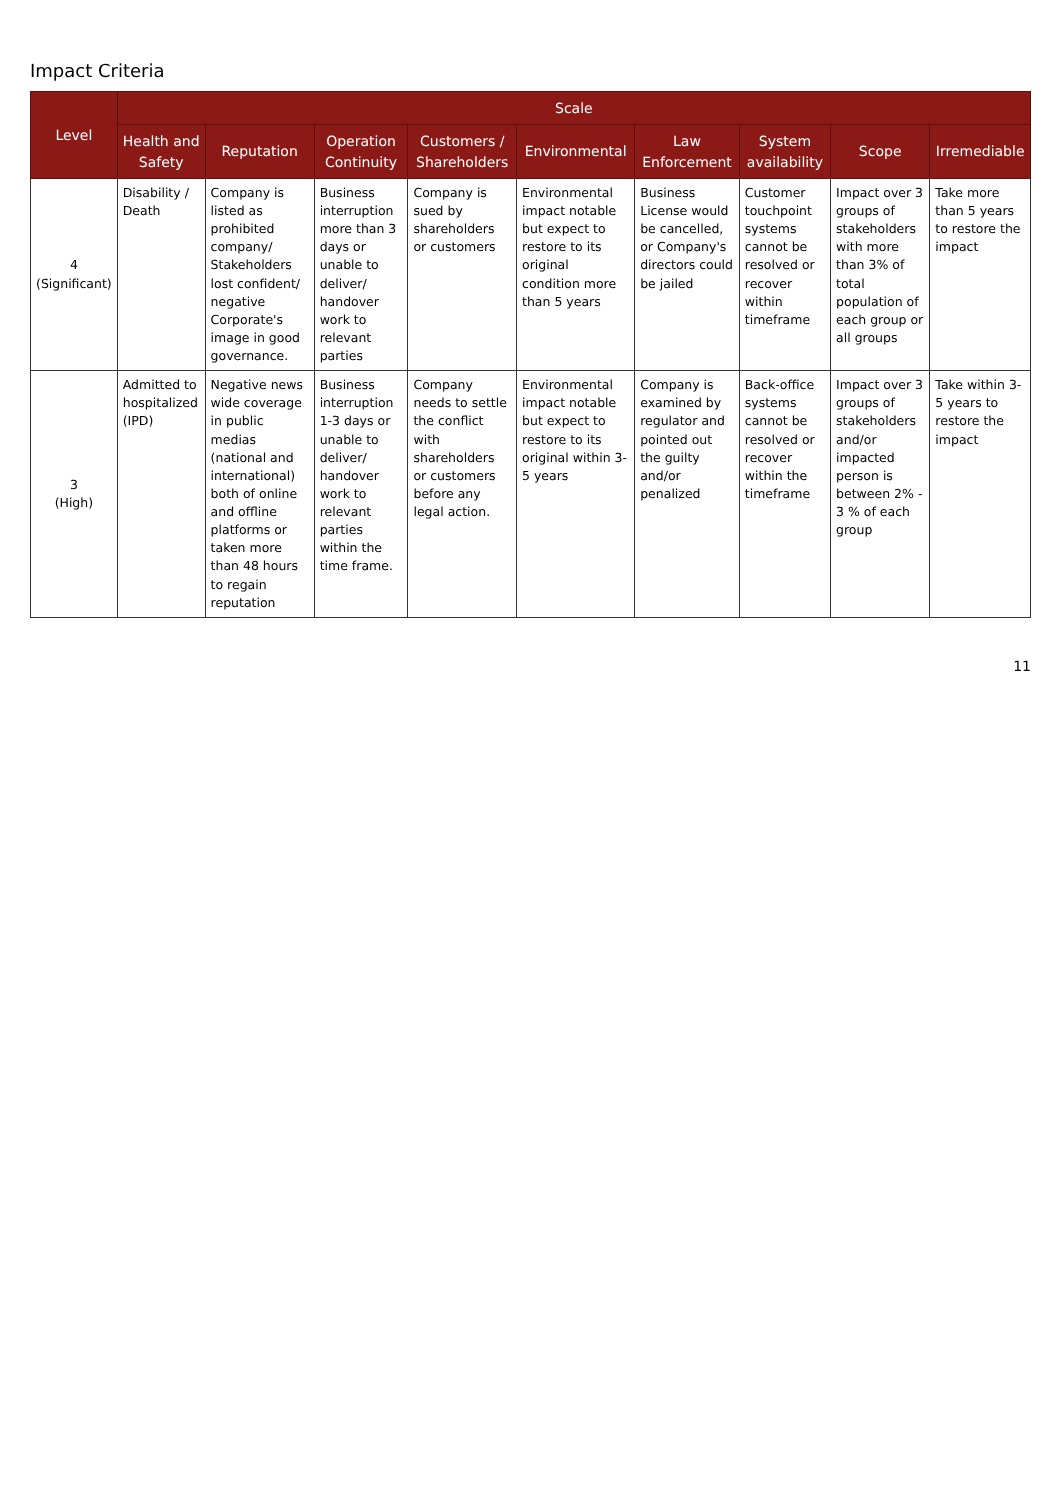Impact Criteria
| Level | Scale | | | | | | | | |
| --- | --- | --- | --- | --- | --- | --- | --- | --- | --- |
| | Health and Safety | Reputation | Operation Continuity | Customers / Shareholders | Environmental | Law Enforcement | System availability | Scope | Irremediable |
| 4 (Significant) | Disability / Death | Company is listed as prohibited company/ Stakeholders lost confident/ negative Corporate's image in good governance. | Business interruption more than 3 days or unable to deliver/ handover work to relevant parties | Company is sued by shareholders or customers | Environmental impact notable but expect to restore to its original condition more than 5 years | Business License would be cancelled, or Company's directors could be jailed | Customer touchpoint systems cannot be resolved or recover within timeframe | Impact over 3 groups of stakeholders with more than 3% of total population of each group or all groups | Take more than 5 years to restore the impact |
| 3 (High) | Admitted to hospitalized (IPD) | Negative news wide coverage in public medias (national and international) both of online and offline platforms or taken more than 48 hours to regain reputation | Business interruption 1-3 days or unable to deliver/ handover work to relevant parties within the time frame. | Company needs to settle the conflict with shareholders or customers before any legal action. | Environmental impact notable but expect to restore to its original within 3-5 years | Company is examined by regulator and pointed out the guilty and/or penalized | Back-office systems cannot be resolved or recover within the timeframe | Impact over 3 groups of stakeholders and/or impacted person is between 2% - 3 % of each group | Take within 3-5 years to restore the impact |
11